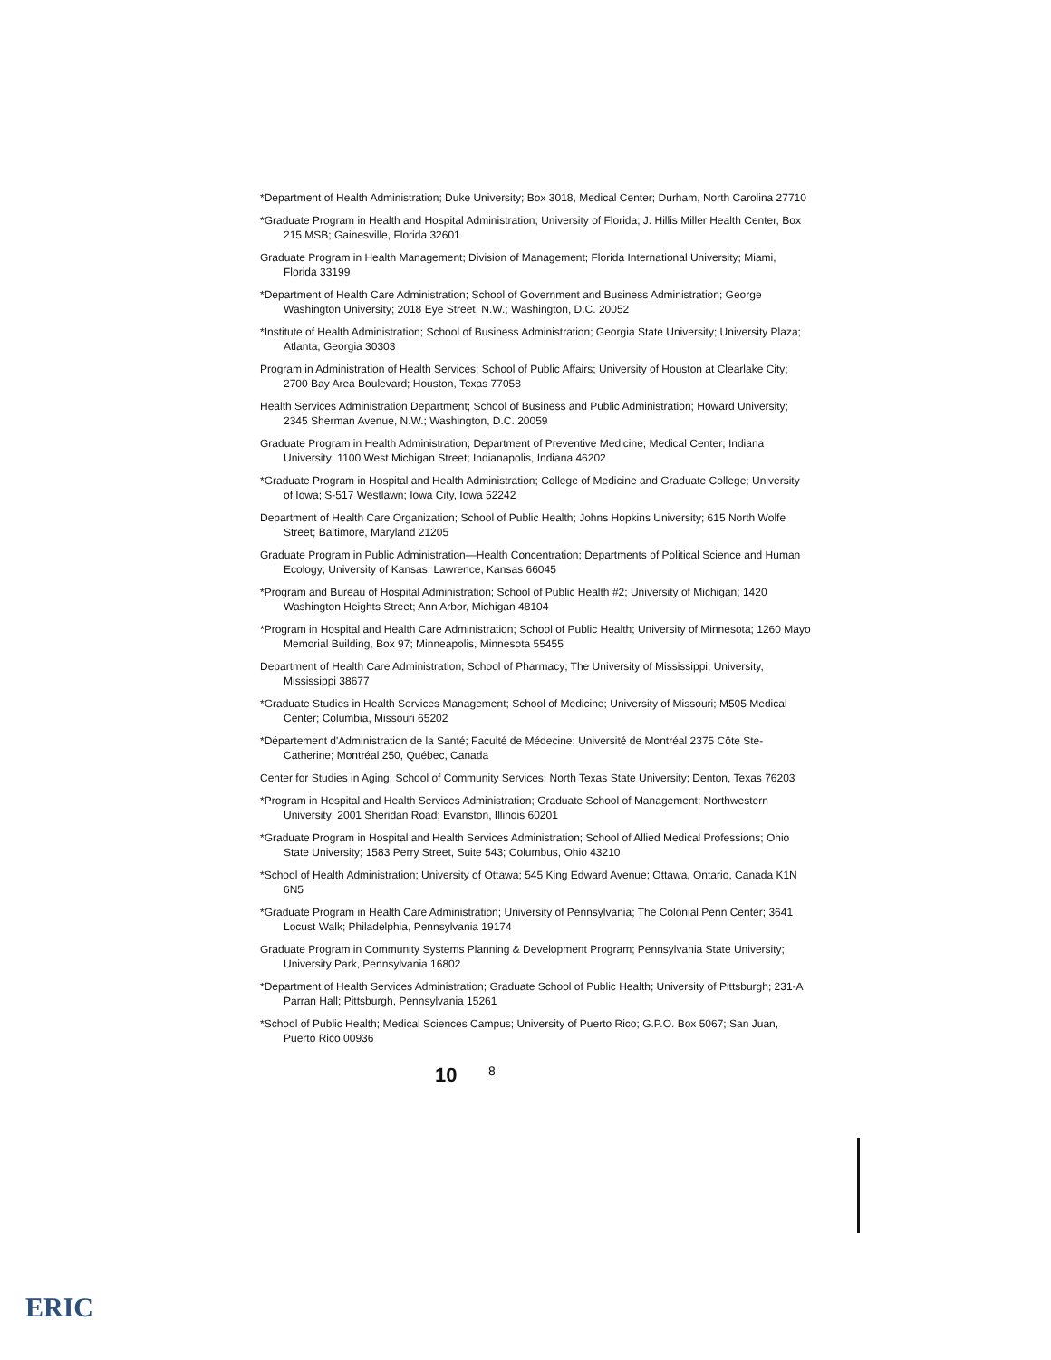*Department of Health Administration; Duke University; Box 3018, Medical Center; Durham, North Carolina 27710
*Graduate Program in Health and Hospital Administration; University of Florida; J. Hillis Miller Health Center, Box 215 MSB; Gainesville, Florida 32601
Graduate Program in Health Management; Division of Management; Florida International University; Miami, Florida 33199
*Department of Health Care Administration; School of Government and Business Administration; George Washington University; 2018 Eye Street, N.W.; Washington, D.C. 20052
*Institute of Health Administration; School of Business Administration; Georgia State University; University Plaza; Atlanta, Georgia 30303
Program in Administration of Health Services; School of Public Affairs; University of Houston at Clearlake City; 2700 Bay Area Boulevard; Houston, Texas 77058
Health Services Administration Department; School of Business and Public Administration; Howard University; 2345 Sherman Avenue, N.W.; Washington, D.C. 20059
Graduate Program in Health Administration; Department of Preventive Medicine; Medical Center; Indiana University; 1100 West Michigan Street; Indianapolis, Indiana 46202
*Graduate Program in Hospital and Health Administration; College of Medicine and Graduate College; University of Iowa; S-517 Westlawn; Iowa City, Iowa 52242
Department of Health Care Organization; School of Public Health; Johns Hopkins University; 615 North Wolfe Street; Baltimore, Maryland 21205
Graduate Program in Public Administration—Health Concentration; Departments of Political Science and Human Ecology; University of Kansas; Lawrence, Kansas 66045
*Program and Bureau of Hospital Administration; School of Public Health #2; University of Michigan; 1420 Washington Heights Street; Ann Arbor, Michigan 48104
*Program in Hospital and Health Care Administration; School of Public Health; University of Minnesota; 1260 Mayo Memorial Building, Box 97; Minneapolis, Minnesota 55455
Department of Health Care Administration; School of Pharmacy; The University of Mississippi; University, Mississippi 38677
*Graduate Studies in Health Services Management; School of Medicine; University of Missouri; M505 Medical Center; Columbia, Missouri 65202
*Département d'Administration de la Santé; Faculté de Médecine; Université de Montréal 2375 Côte Ste-Catherine; Montréal 250, Québec, Canada
Center for Studies in Aging; School of Community Services; North Texas State University; Denton, Texas 76203
*Program in Hospital and Health Services Administration; Graduate School of Management; Northwestern University; 2001 Sheridan Road; Evanston, Illinois 60201
*Graduate Program in Hospital and Health Services Administration; School of Allied Medical Professions; Ohio State University; 1583 Perry Street, Suite 543; Columbus, Ohio 43210
*School of Health Administration; University of Ottawa; 545 King Edward Avenue; Ottawa, Ontario, Canada K1N 6N5
*Graduate Program in Health Care Administration; University of Pennsylvania; The Colonial Penn Center; 3641 Locust Walk; Philadelphia, Pennsylvania 19174
Graduate Program in Community Systems Planning & Development Program; Pennsylvania State University; University Park, Pennsylvania 16802
*Department of Health Services Administration; Graduate School of Public Health; University of Pittsburgh; 231-A Parran Hall; Pittsburgh, Pennsylvania 15261
*School of Public Health; Medical Sciences Campus; University of Puerto Rico; G.P.O. Box 5067; San Juan, Puerto Rico 00936
10 8
ERIC